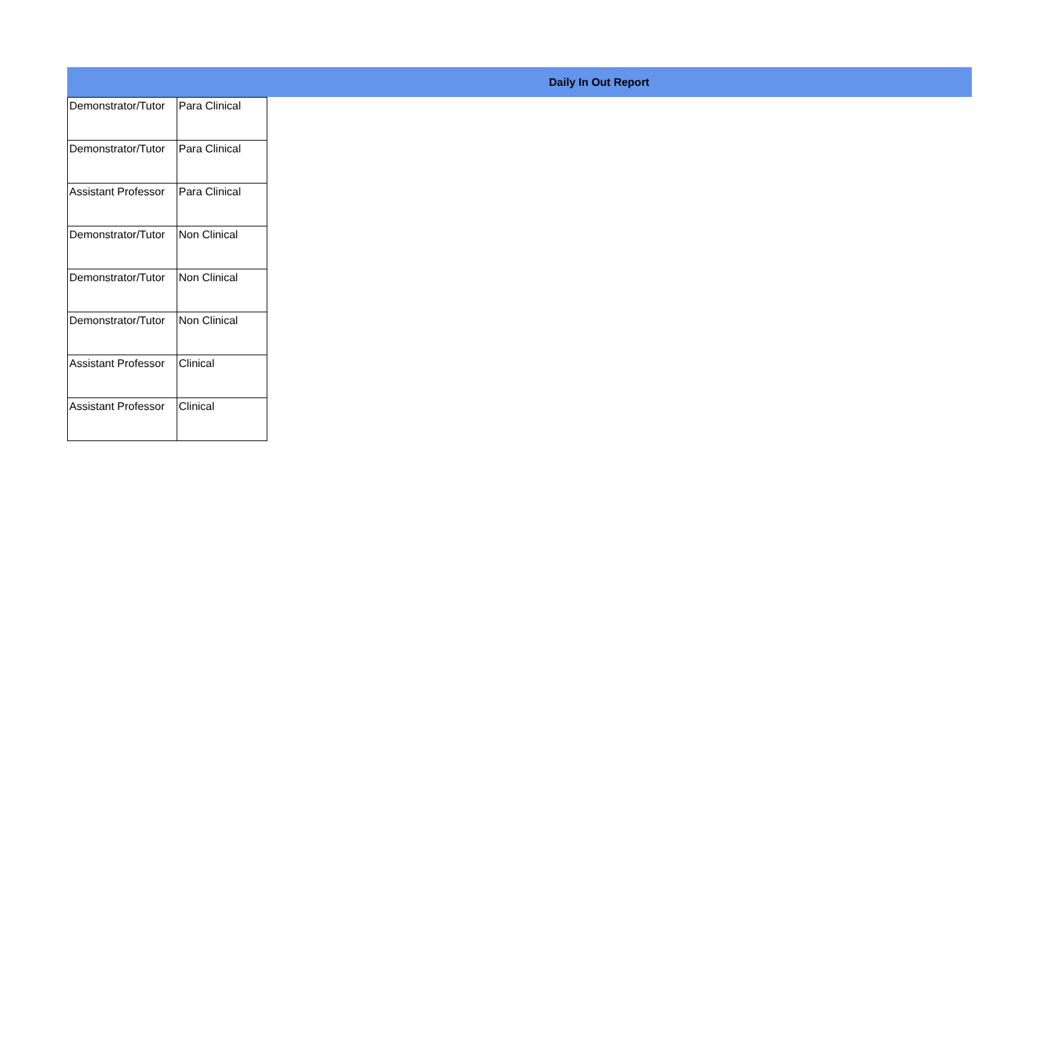Daily In Out Report
| Demonstrator/Tutor | Para Clinical |
| Demonstrator/Tutor | Para Clinical |
| Assistant Professor | Para Clinical |
| Demonstrator/Tutor | Non Clinical |
| Demonstrator/Tutor | Non Clinical |
| Demonstrator/Tutor | Non Clinical |
| Assistant Professor | Clinical |
| Assistant Professor | Clinical |